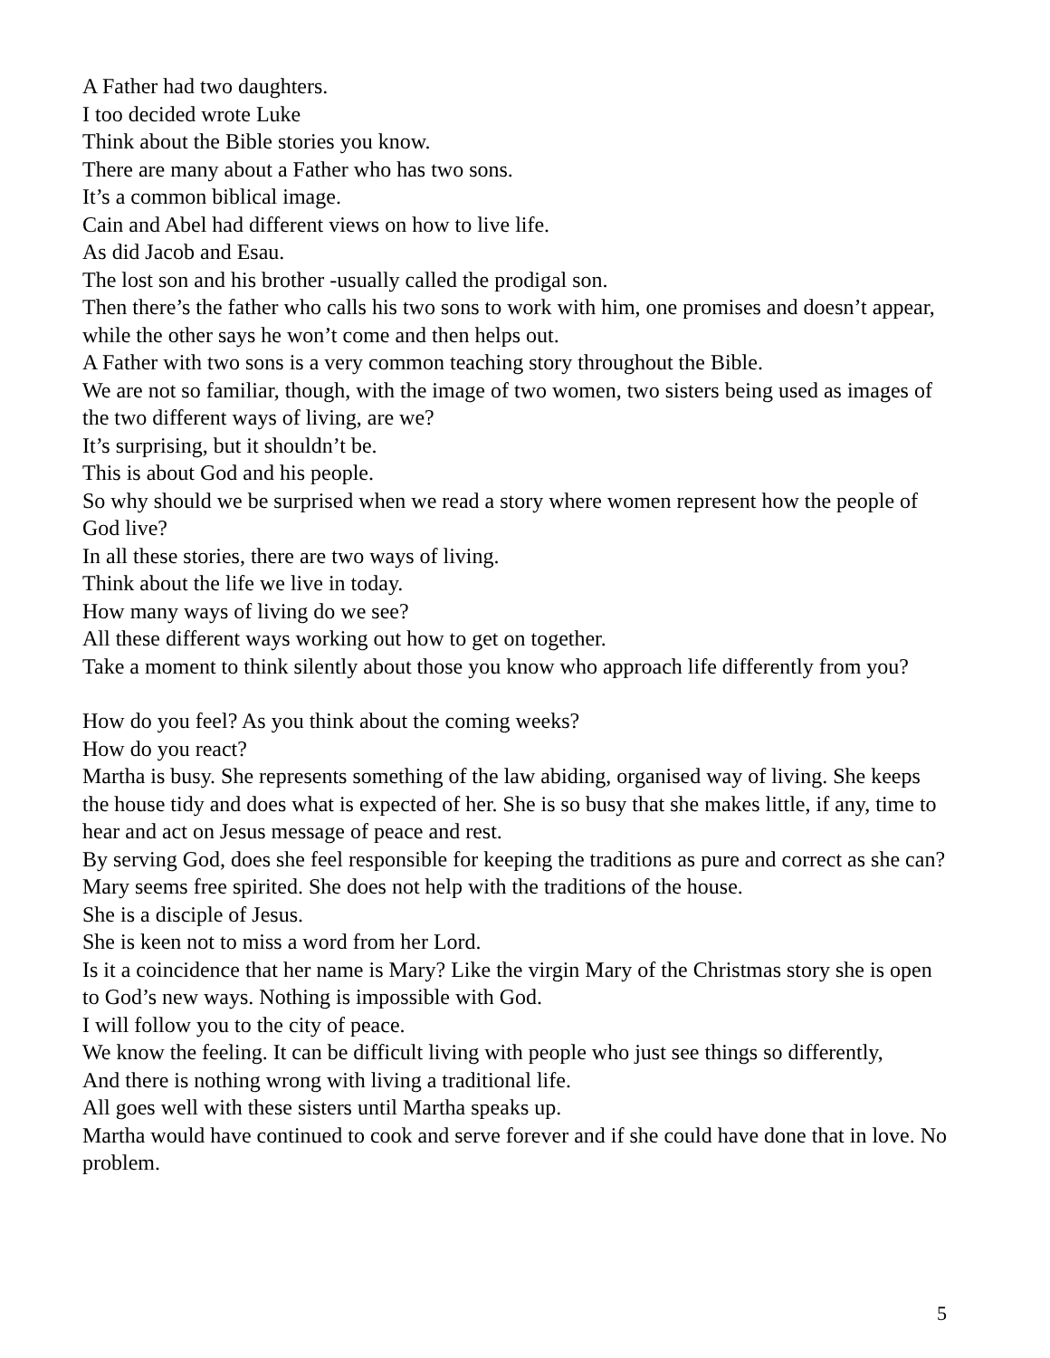A Father had two daughters.
I too decided wrote Luke
Think about the Bible stories you know.
There are many about a Father who has two sons.
It’s a common biblical image.
Cain and Abel had different views on how to live life.
As did Jacob and Esau.
The lost son and his brother -usually called the prodigal son.
Then there’s the father who calls his two sons to work with him, one promises and doesn’t appear, while the other says he won’t come and then helps out.
A Father with two sons is a very common teaching story throughout the Bible.
We are not so familiar, though, with the image of two women, two sisters being used as images of the two different ways of living, are we?
It’s surprising, but it shouldn’t be.
This is about God and his people.
So why should we be surprised when we read a story where women represent how the people of God live?
In all these stories, there are two ways of living.
Think about the life we live in today.
How many ways of living do we see?
All these different ways working out how to get on together.
Take a moment to think silently about those you know who approach life differently from you?
How do you feel? As you think about the coming weeks?
How do you react?
Martha is busy. She represents something of the law abiding, organised way of living. She keeps the house tidy and does what is expected of her. She is so busy that she makes little, if any, time to hear and act on Jesus message of peace and rest.
By serving God, does she feel responsible for keeping the traditions as pure and correct as she can?
Mary seems free spirited. She does not help with the traditions of the house.
She is a disciple of Jesus.
She is keen not to miss a word from her Lord.
Is it a coincidence that her name is Mary? Like the virgin Mary of the Christmas story she is open to God’s new ways. Nothing is impossible with God.
I will follow you to the city of peace.
We know the feeling. It can be difficult living with people who just see things so differently,
And there is nothing wrong with living a traditional life.
All goes well with these sisters until Martha speaks up.
Martha would have continued to cook and serve forever and if she could have done that in love. No problem.
5